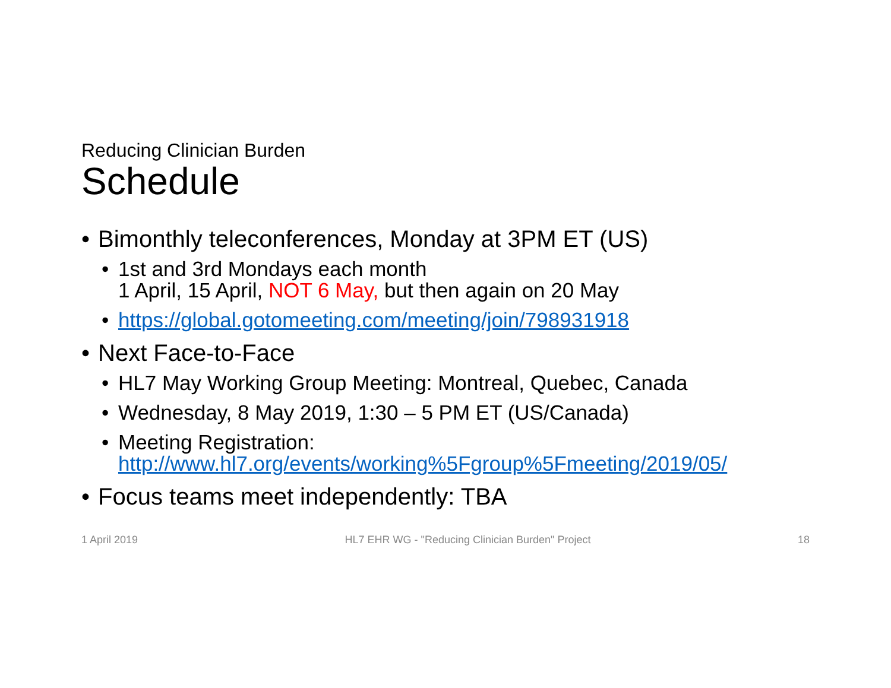Reducing Clinician Burden
Schedule
• Bimonthly teleconferences, Monday at 3PM ET (US)
• 1st and 3rd Mondays each month
1 April, 15 April, NOT 6 May, but then again on 20 May
• https://global.gotomeeting.com/meeting/join/798931918
• Next Face-to-Face
• HL7 May Working Group Meeting: Montreal, Quebec, Canada
• Wednesday, 8 May 2019, 1:30 – 5 PM ET (US/Canada)
• Meeting Registration:
http://www.hl7.org/events/working%5Fgroup%5Fmeeting/2019/05/
• Focus teams meet independently: TBA
1 April 2019 HL7 EHR WG - "Reducing Clinician Burden" Project 18